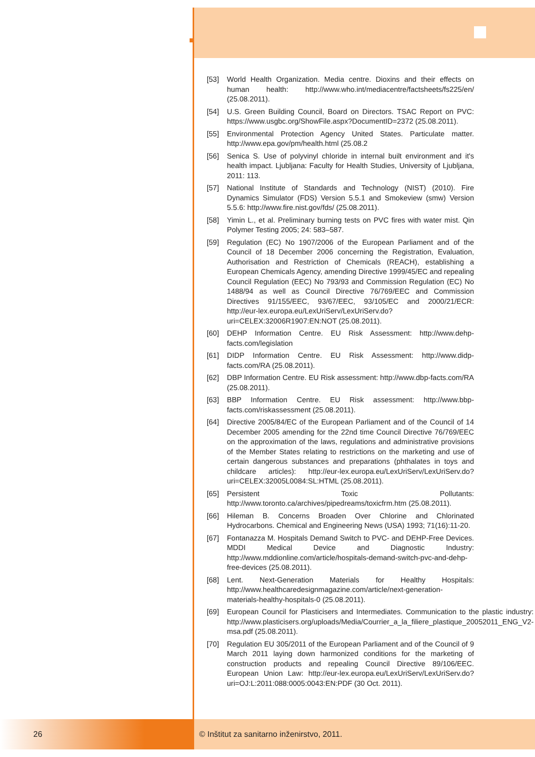[53] World Health Organization. Media centre. Dioxins and their effects on human health: http://www.who.int/mediacentre/factsheets/fs225/en/ (25.08.2011).
[54] U.S. Green Building Council, Board on Directors. TSAC Report on PVC: https://www.usgbc.org/ShowFile.aspx?DocumentID=2372 (25.08.2011).
[55] Environmental Protection Agency United States. Particulate matter. http://www.epa.gov/pm/health.html (25.08.2
[56] Senica S. Use of polyvinyl chloride in internal built environment and it's health impact. Ljubljana: Faculty for Health Studies, University of Ljubljana, 2011: 113.
[57] National Institute of Standards and Technology (NIST) (2010). Fire Dynamics Simulator (FDS) Version 5.5.1 and Smokeview (smw) Version 5.5.6: http://www.fire.nist.gov/fds/ (25.08.2011).
[58] Yimin L., et al. Preliminary burning tests on PVC fires with water mist. Qin Polymer Testing 2005; 24: 583–587.
[59] Regulation (EC) No 1907/2006 of the European Parliament and of the Council of 18 December 2006 concerning the Registration, Evaluation, Authorisation and Restriction of Chemicals (REACH), establishing a European Chemicals Agency, amending Directive 1999/45/EC and repealing Council Regulation (EEC) No 793/93 and Commission Regulation (EC) No 1488/94 as well as Council Directive 76/769/EEC and Commission Directives 91/155/EEC, 93/67/EEC, 93/105/EC and 2000/21/ECR: http://eur-lex.europa.eu/LexUriServ/LexUriServ.do?uri=CELEX:32006R1907:EN:NOT (25.08.2011).
[60] DEHP Information Centre. EU Risk Assessment: http://www.dehp-facts.com/legislation
[61] DIDP Information Centre. EU Risk Assessment: http://www.didp-facts.com/RA (25.08.2011).
[62] DBP Information Centre. EU Risk assessment: http://www.dbp-facts.com/RA (25.08.2011).
[63] BBP Information Centre. EU Risk assessment: http://www.bbp-facts.com/riskassessment (25.08.2011).
[64] Directive 2005/84/EC of the European Parliament and of the Council of 14 December 2005 amending for the 22nd time Council Directive 76/769/EEC on the approximation of the laws, regulations and administrative provisions of the Member States relating to restrictions on the marketing and use of certain dangerous substances and preparations (phthalates in toys and childcare articles): http://eur-lex.europa.eu/LexUriServ/LexUriServ.do?uri=CELEX:32005L0084:SL:HTML (25.08.2011).
[65] Persistent Toxic Pollutants: http://www.toronto.ca/archives/pipedreams/toxicfrm.htm (25.08.2011).
[66] Hileman B. Concerns Broaden Over Chlorine and Chlorinated Hydrocarbons. Chemical and Engineering News (USA) 1993; 71(16):11-20.
[67] Fontanazza M. Hospitals Demand Switch to PVC- and DEHP-Free Devices. MDDI Medical Device and Diagnostic Industry: http://www.mddionline.com/article/hospitals-demand-switch-pvc-and-dehp-free-devices (25.08.2011).
[68] Lent. Next-Generation Materials for Healthy Hospitals: http://www.healthcaredesignmagazine.com/article/next-generation-materials-healthy-hospitals-0 (25.08.2011).
[69] European Council for Plasticisers and Intermediates. Communication to the plastic industry: http://www.plasticisers.org/uploads/Media/Courrier_a_la_filiere_plastique_20052011_ENG_V2-msa.pdf (25.08.2011).
[70] Regulation EU 305/2011 of the European Parliament and of the Council of 9 March 2011 laying down harmonized conditions for the marketing of construction products and repealing Council Directive 89/106/EEC. European Union Law: http://eur-lex.europa.eu/LexUriServ/LexUriServ.do?uri=OJ:L:2011:088:0005:0043:EN:PDF (30 Oct. 2011).
26 © Inštitut za sanitarno inženirstvo, 2011.